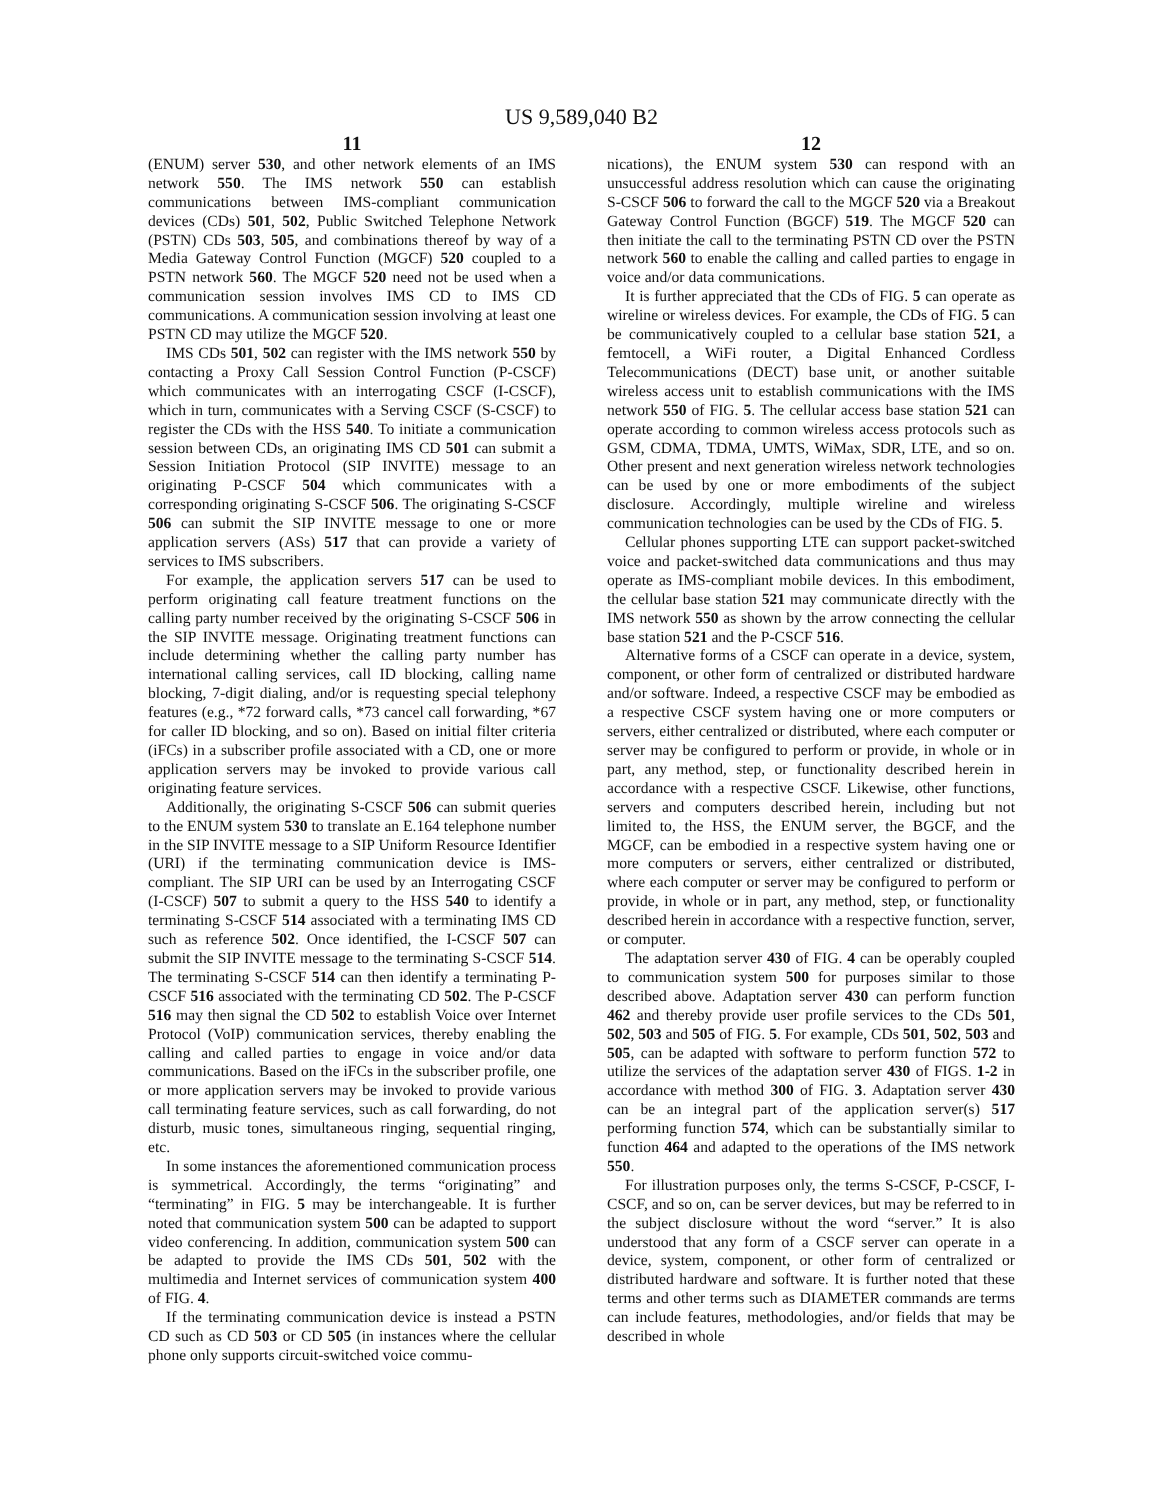US 9,589,040 B2
11
(ENUM) server 530, and other network elements of an IMS network 550. The IMS network 550 can establish communications between IMS-compliant communication devices (CDs) 501, 502, Public Switched Telephone Network (PSTN) CDs 503, 505, and combinations thereof by way of a Media Gateway Control Function (MGCF) 520 coupled to a PSTN network 560. The MGCF 520 need not be used when a communication session involves IMS CD to IMS CD communications. A communication session involving at least one PSTN CD may utilize the MGCF 520.
IMS CDs 501, 502 can register with the IMS network 550 by contacting a Proxy Call Session Control Function (P-CSCF) which communicates with an interrogating CSCF (I-CSCF), which in turn, communicates with a Serving CSCF (S-CSCF) to register the CDs with the HSS 540. To initiate a communication session between CDs, an originating IMS CD 501 can submit a Session Initiation Protocol (SIP INVITE) message to an originating P-CSCF 504 which communicates with a corresponding originating S-CSCF 506. The originating S-CSCF 506 can submit the SIP INVITE message to one or more application servers (ASs) 517 that can provide a variety of services to IMS subscribers.
For example, the application servers 517 can be used to perform originating call feature treatment functions on the calling party number received by the originating S-CSCF 506 in the SIP INVITE message. Originating treatment functions can include determining whether the calling party number has international calling services, call ID blocking, calling name blocking, 7-digit dialing, and/or is requesting special telephony features (e.g., *72 forward calls, *73 cancel call forwarding, *67 for caller ID blocking, and so on). Based on initial filter criteria (iFCs) in a subscriber profile associated with a CD, one or more application servers may be invoked to provide various call originating feature services.
Additionally, the originating S-CSCF 506 can submit queries to the ENUM system 530 to translate an E.164 telephone number in the SIP INVITE message to a SIP Uniform Resource Identifier (URI) if the terminating communication device is IMS-compliant. The SIP URI can be used by an Interrogating CSCF (I-CSCF) 507 to submit a query to the HSS 540 to identify a terminating S-CSCF 514 associated with a terminating IMS CD such as reference 502. Once identified, the I-CSCF 507 can submit the SIP INVITE message to the terminating S-CSCF 514. The terminating S-CSCF 514 can then identify a terminating P-CSCF 516 associated with the terminating CD 502. The P-CSCF 516 may then signal the CD 502 to establish Voice over Internet Protocol (VoIP) communication services, thereby enabling the calling and called parties to engage in voice and/or data communications. Based on the iFCs in the subscriber profile, one or more application servers may be invoked to provide various call terminating feature services, such as call forwarding, do not disturb, music tones, simultaneous ringing, sequential ringing, etc.
In some instances the aforementioned communication process is symmetrical. Accordingly, the terms “originating” and “terminating” in FIG. 5 may be interchangeable. It is further noted that communication system 500 can be adapted to support video conferencing. In addition, communication system 500 can be adapted to provide the IMS CDs 501, 502 with the multimedia and Internet services of communication system 400 of FIG. 4.
If the terminating communication device is instead a PSTN CD such as CD 503 or CD 505 (in instances where the cellular phone only supports circuit-switched voice commu-
12
nications), the ENUM system 530 can respond with an unsuccessful address resolution which can cause the originating S-CSCF 506 to forward the call to the MGCF 520 via a Breakout Gateway Control Function (BGCF) 519. The MGCF 520 can then initiate the call to the terminating PSTN CD over the PSTN network 560 to enable the calling and called parties to engage in voice and/or data communications.
It is further appreciated that the CDs of FIG. 5 can operate as wireline or wireless devices. For example, the CDs of FIG. 5 can be communicatively coupled to a cellular base station 521, a femtocell, a WiFi router, a Digital Enhanced Cordless Telecommunications (DECT) base unit, or another suitable wireless access unit to establish communications with the IMS network 550 of FIG. 5. The cellular access base station 521 can operate according to common wireless access protocols such as GSM, CDMA, TDMA, UMTS, WiMax, SDR, LTE, and so on. Other present and next generation wireless network technologies can be used by one or more embodiments of the subject disclosure. Accordingly, multiple wireline and wireless communication technologies can be used by the CDs of FIG. 5.
Cellular phones supporting LTE can support packet-switched voice and packet-switched data communications and thus may operate as IMS-compliant mobile devices. In this embodiment, the cellular base station 521 may communicate directly with the IMS network 550 as shown by the arrow connecting the cellular base station 521 and the P-CSCF 516.
Alternative forms of a CSCF can operate in a device, system, component, or other form of centralized or distributed hardware and/or software. Indeed, a respective CSCF may be embodied as a respective CSCF system having one or more computers or servers, either centralized or distributed, where each computer or server may be configured to perform or provide, in whole or in part, any method, step, or functionality described herein in accordance with a respective CSCF. Likewise, other functions, servers and computers described herein, including but not limited to, the HSS, the ENUM server, the BGCF, and the MGCF, can be embodied in a respective system having one or more computers or servers, either centralized or distributed, where each computer or server may be configured to perform or provide, in whole or in part, any method, step, or functionality described herein in accordance with a respective function, server, or computer.
The adaptation server 430 of FIG. 4 can be operably coupled to communication system 500 for purposes similar to those described above. Adaptation server 430 can perform function 462 and thereby provide user profile services to the CDs 501, 502, 503 and 505 of FIG. 5. For example, CDs 501, 502, 503 and 505, can be adapted with software to perform function 572 to utilize the services of the adaptation server 430 of FIGS. 1-2 in accordance with method 300 of FIG. 3. Adaptation server 430 can be an integral part of the application server(s) 517 performing function 574, which can be substantially similar to function 464 and adapted to the operations of the IMS network 550.
For illustration purposes only, the terms S-CSCF, P-CSCF, I-CSCF, and so on, can be server devices, but may be referred to in the subject disclosure without the word “server.” It is also understood that any form of a CSCF server can operate in a device, system, component, or other form of centralized or distributed hardware and software. It is further noted that these terms and other terms such as DIAMETER commands are terms can include features, methodologies, and/or fields that may be described in whole